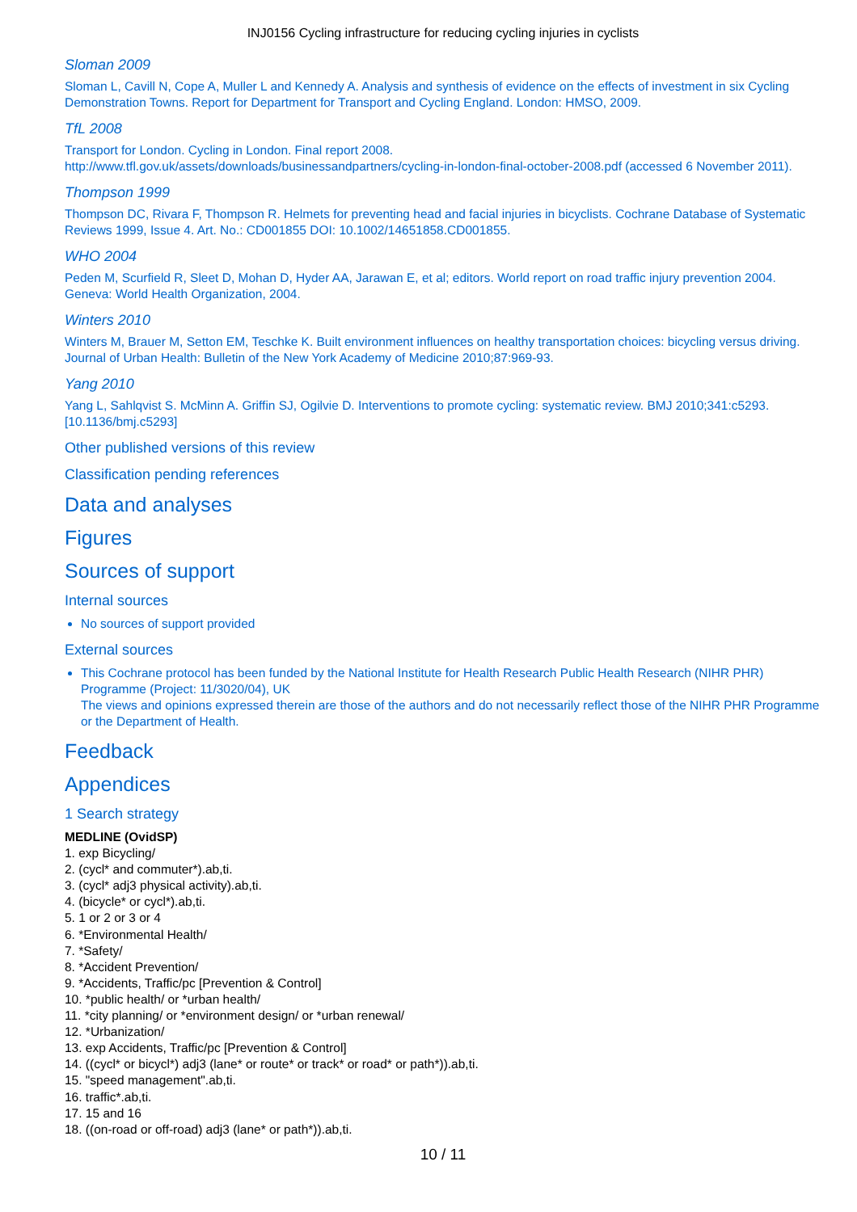INJ0156 Cycling infrastructure for reducing cycling injuries in cyclists
Sloman 2009
Sloman L, Cavill N, Cope A, Muller L and Kennedy A. Analysis and synthesis of evidence on the effects of investment in six Cycling Demonstration Towns. Report for Department for Transport and Cycling England. London: HMSO, 2009.
TfL 2008
Transport for London. Cycling in London. Final report 2008.
http://www.tfl.gov.uk/assets/downloads/businessandpartners/cycling-in-london-final-october-2008.pdf (accessed 6 November 2011).
Thompson 1999
Thompson DC, Rivara F, Thompson R. Helmets for preventing head and facial injuries in bicyclists. Cochrane Database of Systematic Reviews 1999, Issue 4. Art. No.: CD001855 DOI: 10.1002/14651858.CD001855.
WHO 2004
Peden M, Scurfield R, Sleet D, Mohan D, Hyder AA, Jarawan E, et al; editors. World report on road traffic injury prevention 2004. Geneva: World Health Organization, 2004.
Winters 2010
Winters M, Brauer M, Setton EM, Teschke K. Built environment influences on healthy transportation choices: bicycling versus driving. Journal of Urban Health: Bulletin of the New York Academy of Medicine 2010;87:969-93.
Yang 2010
Yang L, Sahlqvist S. McMinn A. Griffin SJ, Ogilvie D. Interventions to promote cycling: systematic review. BMJ 2010;341:c5293. [10.1136/bmj.c5293]
Other published versions of this review
Classification pending references
Data and analyses
Figures
Sources of support
Internal sources
No sources of support provided
External sources
This Cochrane protocol has been funded by the National Institute for Health Research Public Health Research (NIHR PHR) Programme (Project: 11/3020/04), UK
The views and opinions expressed therein are those of the authors and do not necessarily reflect those of the NIHR PHR Programme or the Department of Health.
Feedback
Appendices
1 Search strategy
MEDLINE (OvidSP)
1. exp Bicycling/
2. (cycl* and commuter*).ab,ti.
3. (cycl* adj3 physical activity).ab,ti.
4. (bicycle* or cycl*).ab,ti.
5. 1 or 2 or 3 or 4
6. *Environmental Health/
7. *Safety/
8. *Accident Prevention/
9. *Accidents, Traffic/pc [Prevention & Control]
10. *public health/ or *urban health/
11. *city planning/ or *environment design/ or *urban renewal/
12. *Urbanization/
13. exp Accidents, Traffic/pc [Prevention & Control]
14. ((cycl* or bicycl*) adj3 (lane* or route* or track* or road* or path*)).ab,ti.
15. "speed management".ab,ti.
16. traffic*.ab,ti.
17. 15 and 16
18. ((on-road or off-road) adj3 (lane* or path*)).ab,ti.
10 / 11